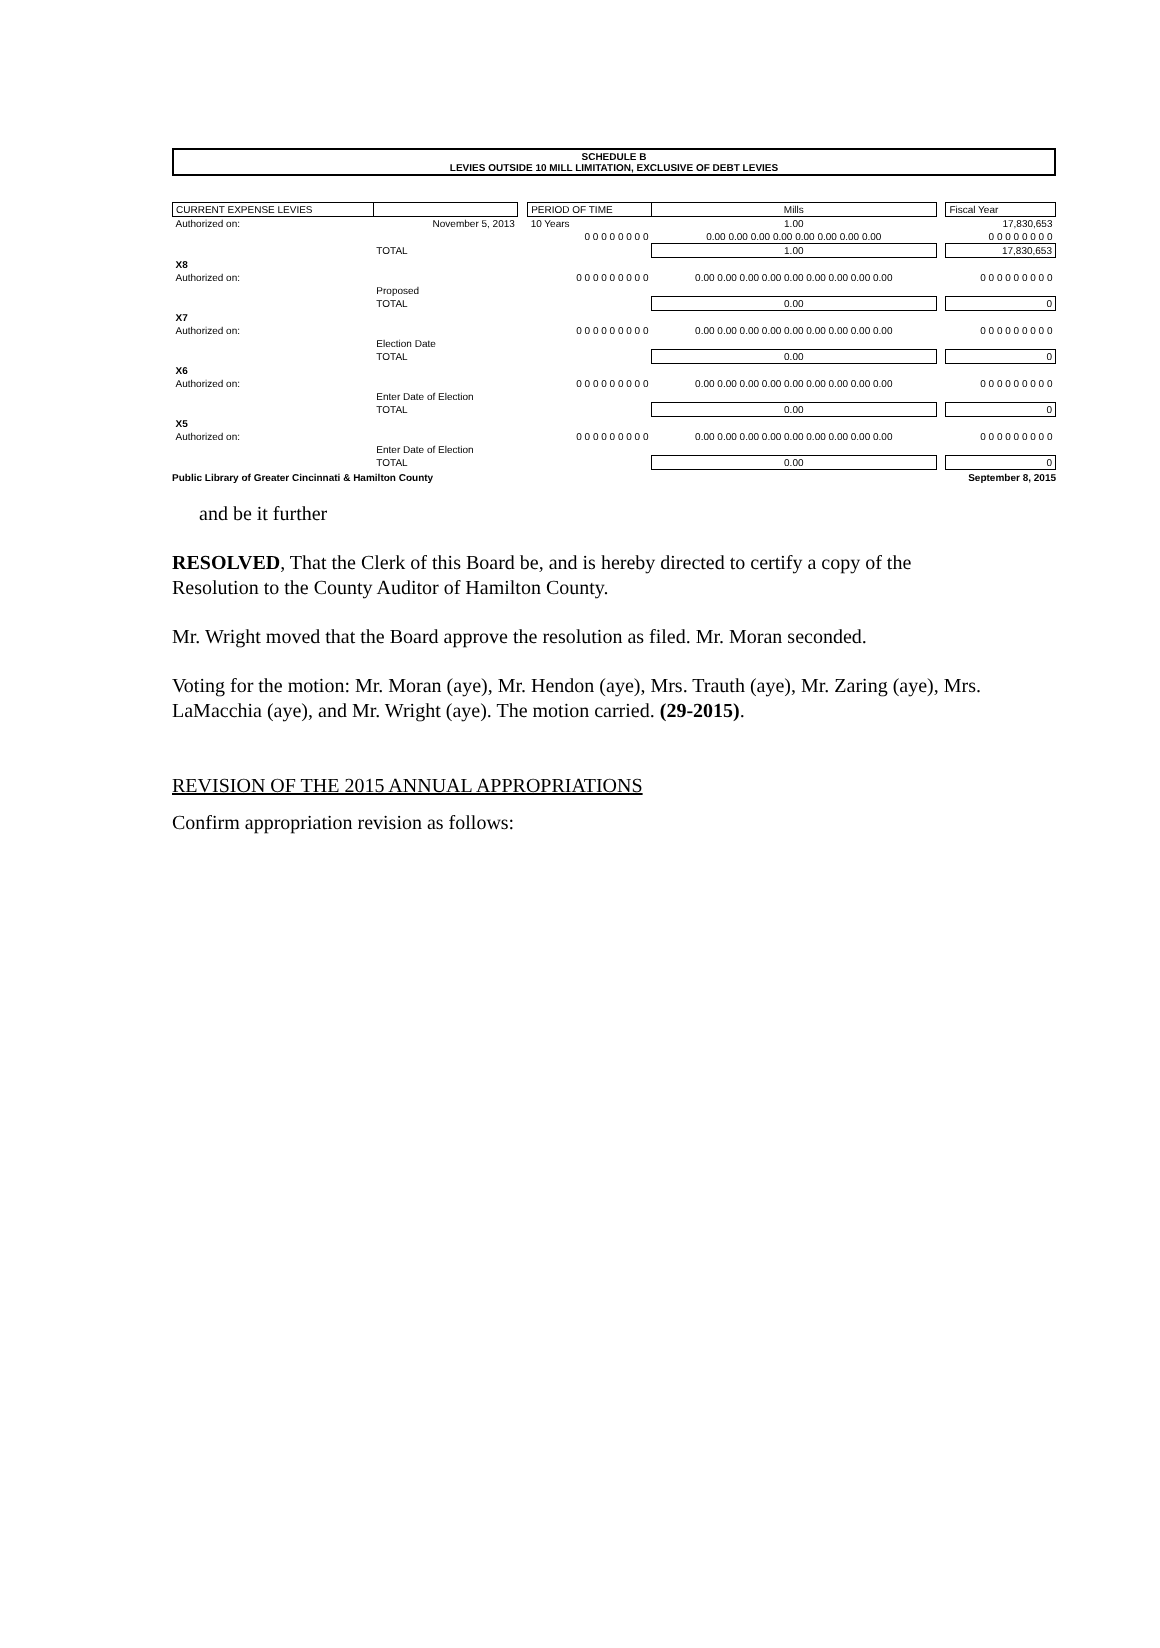SCHEDULE B
LEVIES OUTSIDE 10 MILL LIMITATION, EXCLUSIVE OF DEBT LEVIES
| CURRENT EXPENSE LEVIES | | | PERIOD OF TIME | Mills | | Fiscal Year |
| --- | --- | --- | --- | --- | --- | --- |
| Authorized on: | November 5, 2013 | | 10 Years | 1.00 | | 17,830,653 |
| | | | 0 0 0 0 0 0 0 0 | 0.00 0.00 0.00 0.00 0.00 0.00 0.00 0.00 | | 0 0 0 0 0 0 0 0 |
| | TOTAL | | | 1.00 | | 17,830,653 |
| X8 | | | | | | |
| Authorized on: | | | 0 0 0 0 0 0 0 0 0 | 0.00 0.00 0.00 0.00 0.00 0.00 0.00 0.00 0.00 | | 0 0 0 0 0 0 0 0 0 |
| | Proposed | | | | | |
| | TOTAL | | | 0.00 | | 0 |
| X7 | | | | | | |
| Authorized on: | | | 0 0 0 0 0 0 0 0 0 | 0.00 0.00 0.00 0.00 0.00 0.00 0.00 0.00 0.00 | | 0 0 0 0 0 0 0 0 0 |
| | Election Date | | | | | |
| | TOTAL | | | 0.00 | | 0 |
| X6 | | | | | | |
| Authorized on: | | | 0 0 0 0 0 0 0 0 0 | 0.00 0.00 0.00 0.00 0.00 0.00 0.00 0.00 0.00 | | 0 0 0 0 0 0 0 0 0 |
| | Enter Date of Election | | | | | |
| | TOTAL | | | 0.00 | | 0 |
| X5 | | | | | | |
| Authorized on: | | | 0 0 0 0 0 0 0 0 0 | 0.00 0.00 0.00 0.00 0.00 0.00 0.00 0.00 0.00 | | 0 0 0 0 0 0 0 0 0 |
| | Enter Date of Election | | | | | |
| | TOTAL | | | 0.00 | | 0 |
Public Library of Greater Cincinnati & Hamilton County September 8, 2015
and be it further
RESOLVED, That the Clerk of this Board be, and is hereby directed to certify a copy of the Resolution to the County Auditor of Hamilton County.
Mr. Wright moved that the Board approve the resolution as filed. Mr. Moran seconded.
Voting for the motion: Mr. Moran (aye), Mr. Hendon (aye), Mrs. Trauth (aye), Mr. Zaring (aye), Mrs. LaMacchia (aye), and Mr. Wright (aye). The motion carried. (29-2015).
REVISION OF THE 2015 ANNUAL APPROPRIATIONS
Confirm appropriation revision as follows: